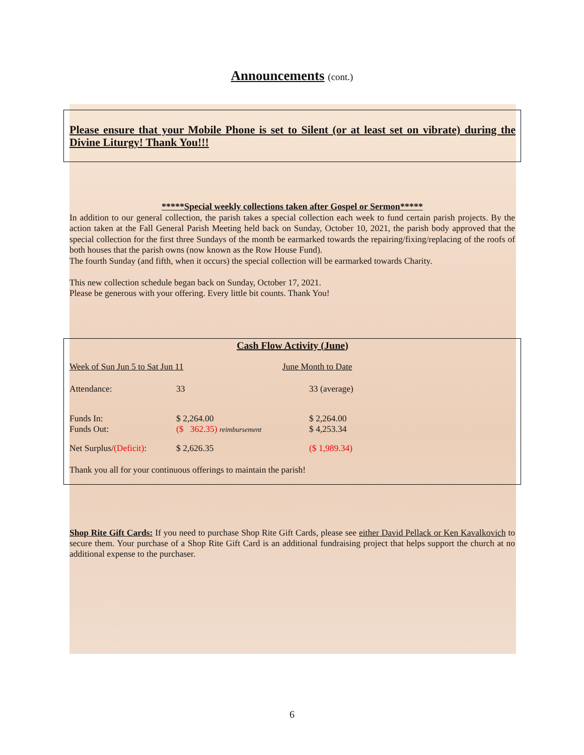Announcements (cont.)
Please ensure that your Mobile Phone is set to Silent (or at least set on vibrate) during the Divine Liturgy! Thank You!!!
*****Special weekly collections taken after Gospel or Sermon*****
In addition to our general collection, the parish takes a special collection each week to fund certain parish projects. By the action taken at the Fall General Parish Meeting held back on Sunday, October 10, 2021, the parish body approved that the special collection for the first three Sundays of the month be earmarked towards the repairing/fixing/replacing of the roofs of both houses that the parish owns (now known as the Row House Fund).
The fourth Sunday (and fifth, when it occurs) the special collection will be earmarked towards Charity.
This new collection schedule began back on Sunday, October 17, 2021.
Please be generous with your offering. Every little bit counts. Thank You!
Cash Flow Activity (June)
| Week of Sun Jun 5 to Sat Jun 11 | | June Month to Date |
| Attendance: | 33 | 33 (average) |
| Funds In: | $ 2,264.00 | $ 2,264.00 |
| Funds Out: | ($ 362.35) reimbursement | $ 4,253.34 |
| Net Surplus/ (Deficit) : | $ 2,626.35 | ($ 1,989.34) |
| Thank you all for your continuous offerings to maintain the parish! | | |
Shop Rite Gift Cards: If you need to purchase Shop Rite Gift Cards, please see either David Pellack or Ken Kavalkovich to secure them. Your purchase of a Shop Rite Gift Card is an additional fundraising project that helps support the church at no additional expense to the purchaser.
6